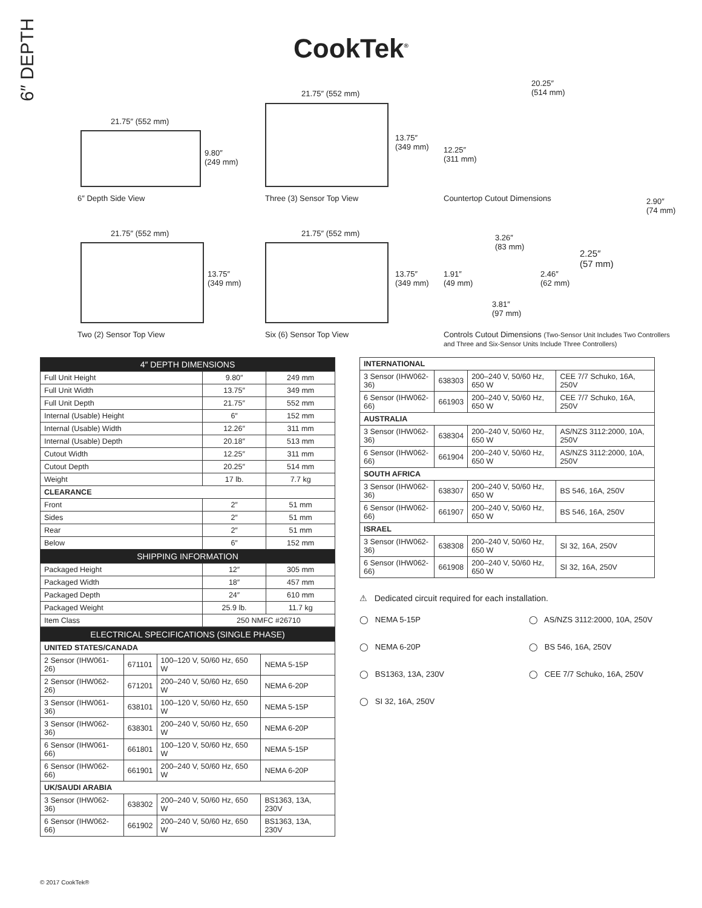6″ DEPTH
CookTek<sup>®</sup>
21.75″ (552 mm)
9.80″
(249 mm)
6″ Depth Side View
21.75″ (552 mm)
13.75″
(349 mm)
Three (3) Sensor Top View
20.25″
(514 mm)
12.25″
(311 mm)
Countertop Cutout Dimensions
21.75″ (552 mm)
13.75″
(349 mm)
Two (2) Sensor Top View
21.75″ (552 mm)
13.75″
(349 mm)
Six (6) Sensor Top View
2.90″
(74 mm)
3.26″
(83 mm)
2.25″
(57 mm)
1.91″
(49 mm)
2.46″
(62 mm)
3.81″
(97 mm)
Controls Cutout Dimensions (Two-Sensor Unit Includes Two Controllers and Three and Six-Sensor Units Include Three Controllers)
| 4″ DEPTH DIMENSIONS | | |
| --- | --- | --- |
| Full Unit Height | 9.80″ | 249 mm |
| Full Unit Width | 13.75″ | 349 mm |
| Full Unit Depth | 21.75″ | 552 mm |
| Internal (Usable) Height | 6″ | 152 mm |
| Internal (Usable) Width | 12.26″ | 311 mm |
| Internal (Usable) Depth | 20.18″ | 513 mm |
| Cutout Width | 12.25″ | 311 mm |
| Cutout Depth | 20.25″ | 514 mm |
| Weight | 17 lb. | 7.7 kg |
| CLEARANCE | | |
| Front | 2″ | 51 mm |
| Sides | 2″ | 51 mm |
| Rear | 2″ | 51 mm |
| Below | 6″ | 152 mm |
| SHIPPING INFORMATION | | |
| Packaged Height | 12″ | 305 mm |
| Packaged Width | 18″ | 457 mm |
| Packaged Depth | 24″ | 610 mm |
| Packaged Weight | 25.9 lb. | 11.7 kg |
| Item Class | 250 NMFC #26710 | |
| ELECTRICAL SPECIFICATIONS (SINGLE PHASE) | | | |
| --- | --- | --- | --- |
| UNITED STATES/CANADA | | | |
| 2 Sensor (IHW061-26) | 671101 | 100–120 V, 50/60 Hz, 650 W | NEMA 5-15P |
| 2 Sensor (IHW062-26) | 671201 | 200–240 V, 50/60 Hz, 650 W | NEMA 6-20P |
| 3 Sensor (IHW061-36) | 638101 | 100–120 V, 50/60 Hz, 650 W | NEMA 5-15P |
| 3 Sensor (IHW062-36) | 638301 | 200–240 V, 50/60 Hz, 650 W | NEMA 6-20P |
| 6 Sensor (IHW061-66) | 661801 | 100–120 V, 50/60 Hz, 650 W | NEMA 5-15P |
| 6 Sensor (IHW062-66) | 661901 | 200–240 V, 50/60 Hz, 650 W | NEMA 6-20P |
| UK/SAUDI ARABIA | | | |
| 3 Sensor (IHW062-36) | 638302 | 200–240 V, 50/60 Hz, 650 W | BS1363, 13A, 230V |
| 6 Sensor (IHW062-66) | 661902 | 200–240 V, 50/60 Hz, 650 W | BS1363, 13A, 230V |
| INTERNATIONAL | | | |
| 3 Sensor (IHW062-36) | 638303 | 200–240 V, 50/60 Hz, 650 W | CEE 7/7 Schuko, 16A, 250V |
| 6 Sensor (IHW062-66) | 661903 | 200–240 V, 50/60 Hz, 650 W | CEE 7/7 Schuko, 16A, 250V |
| AUSTRALIA | | | |
| 3 Sensor (IHW062-36) | 638304 | 200–240 V, 50/60 Hz, 650 W | AS/NZS 3112:2000, 10A, 250V |
| 6 Sensor (IHW062-66) | 661904 | 200–240 V, 50/60 Hz, 650 W | AS/NZS 3112:2000, 10A, 250V |
| SOUTH AFRICA | | | |
| 3 Sensor (IHW062-36) | 638307 | 200–240 V, 50/60 Hz, 650 W | BS 546, 16A, 250V |
| 6 Sensor (IHW062-66) | 661907 | 200–240 V, 50/60 Hz, 650 W | BS 546, 16A, 250V |
| ISRAEL | | | |
| 3 Sensor (IHW062-36) | 638308 | 200–240 V, 50/60 Hz, 650 W | SI 32, 16A, 250V |
| 6 Sensor (IHW062-66) | 661908 | 200–240 V, 50/60 Hz, 650 W | SI 32, 16A, 250V |
⚠ Dedicated circuit required for each installation.
◯ NEMA 5-15P
◯ AS/NZS 3112:2000, 10A, 250V
◯ NEMA 6-20P
◯ BS 546, 16A, 250V
◯ BS1363, 13A, 230V
◯ CEE 7/7 Schuko, 16A, 250V
◯ SI 32, 16A, 250V
© 2017 CookTek®